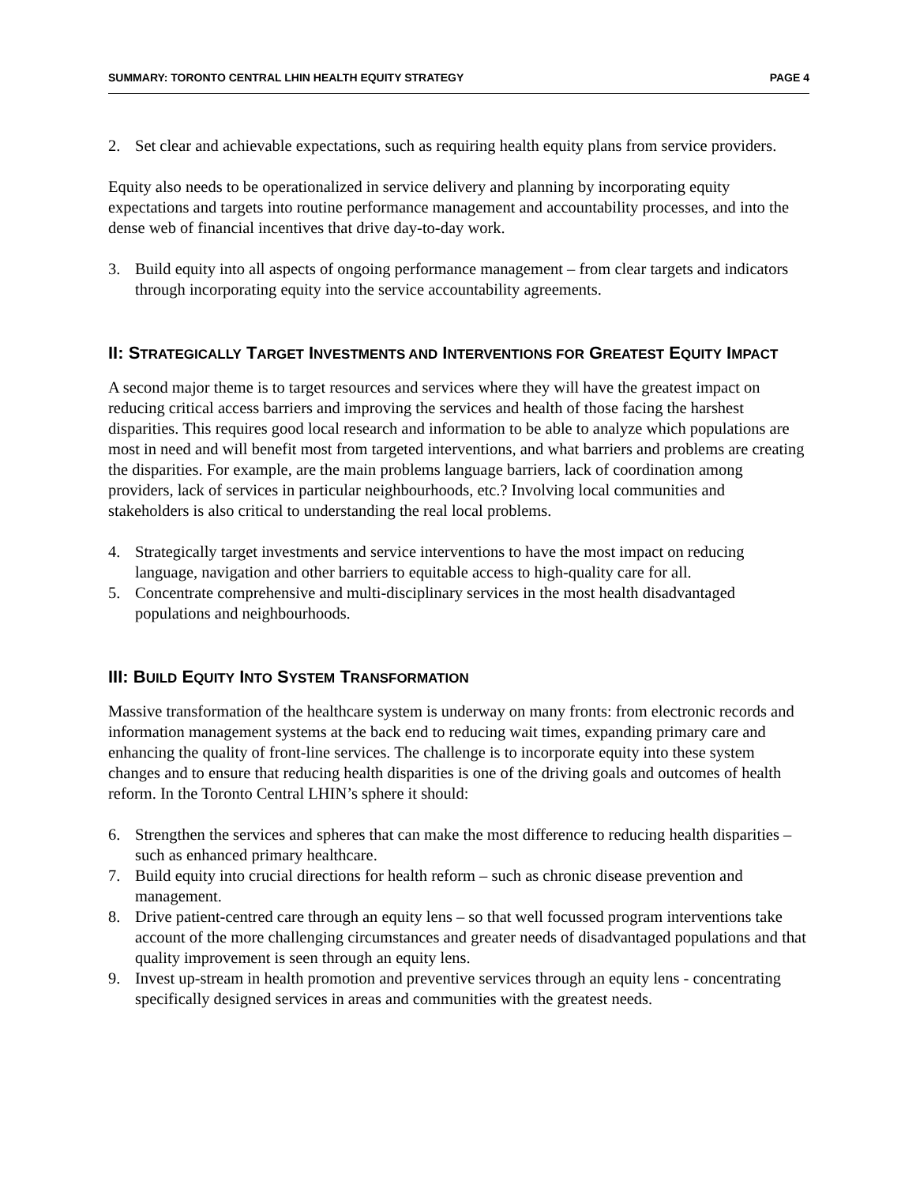SUMMARY: TORONTO CENTRAL LHIN HEALTH EQUITY STRATEGY PAGE 4
2. Set clear and achievable expectations, such as requiring health equity plans from service providers.
Equity also needs to be operationalized in service delivery and planning by incorporating equity expectations and targets into routine performance management and accountability processes, and into the dense web of financial incentives that drive day-to-day work.
3. Build equity into all aspects of ongoing performance management – from clear targets and indicators through incorporating equity into the service accountability agreements.
II: STRATEGICALLY TARGET INVESTMENTS AND INTERVENTIONS FOR GREATEST EQUITY IMPACT
A second major theme is to target resources and services where they will have the greatest impact on reducing critical access barriers and improving the services and health of those facing the harshest disparities. This requires good local research and information to be able to analyze which populations are most in need and will benefit most from targeted interventions, and what barriers and problems are creating the disparities. For example, are the main problems language barriers, lack of coordination among providers, lack of services in particular neighbourhoods, etc.? Involving local communities and stakeholders is also critical to understanding the real local problems.
4. Strategically target investments and service interventions to have the most impact on reducing language, navigation and other barriers to equitable access to high-quality care for all.
5. Concentrate comprehensive and multi-disciplinary services in the most health disadvantaged populations and neighbourhoods.
III: BUILD EQUITY INTO SYSTEM TRANSFORMATION
Massive transformation of the healthcare system is underway on many fronts: from electronic records and information management systems at the back end to reducing wait times, expanding primary care and enhancing the quality of front-line services. The challenge is to incorporate equity into these system changes and to ensure that reducing health disparities is one of the driving goals and outcomes of health reform. In the Toronto Central LHIN’s sphere it should:
6. Strengthen the services and spheres that can make the most difference to reducing health disparities – such as enhanced primary healthcare.
7. Build equity into crucial directions for health reform – such as chronic disease prevention and management.
8. Drive patient-centred care through an equity lens – so that well focussed program interventions take account of the more challenging circumstances and greater needs of disadvantaged populations and that quality improvement is seen through an equity lens.
9. Invest up-stream in health promotion and preventive services through an equity lens - concentrating specifically designed services in areas and communities with the greatest needs.